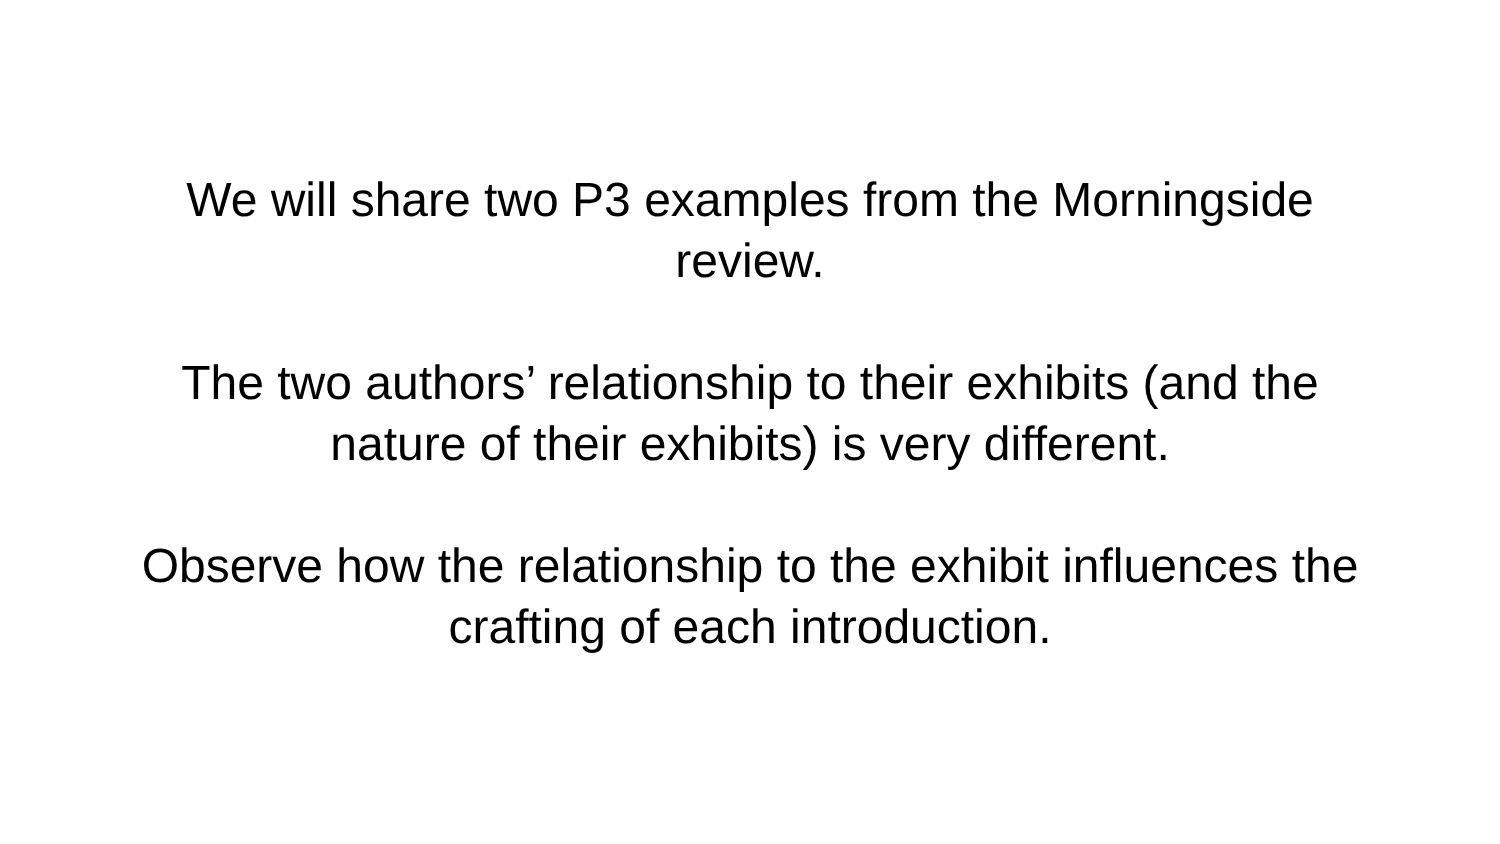We will share two P3 examples from the Morningside
review.
The two authors’ relationship to their exhibits (and the
nature of their exhibits) is very different.
Observe how the relationship to the exhibit influences the
crafting of each introduction.